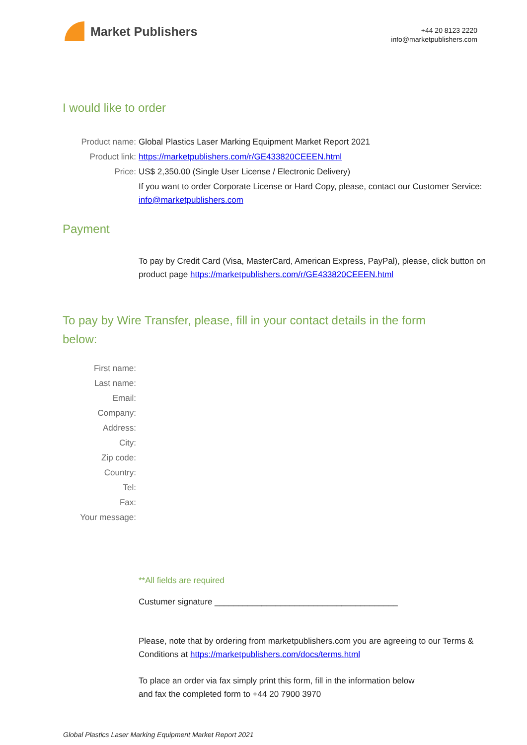Market Publishers
+44 20 8123 2220
info@marketpublishers.com
I would like to order
Product name: Global Plastics Laser Marking Equipment Market Report 2021
Product link: https://marketpublishers.com/r/GE433820CEEEN.html
Price: US$ 2,350.00 (Single User License / Electronic Delivery)
If you want to order Corporate License or Hard Copy, please, contact our Customer Service:
info@marketpublishers.com
Payment
To pay by Credit Card (Visa, MasterCard, American Express, PayPal), please, click button on product page https://marketpublishers.com/r/GE433820CEEEN.html
To pay by Wire Transfer, please, fill in your contact details in the form below:
First name:
Last name:
Email:
Company:
Address:
City:
Zip code:
Country:
Tel:
Fax:
Your message:
**All fields are required
Custumer signature _______________________________________
Please, note that by ordering from marketpublishers.com you are agreeing to our Terms & Conditions at https://marketpublishers.com/docs/terms.html
To place an order via fax simply print this form, fill in the information below
and fax the completed form to +44 20 7900 3970
Global Plastics Laser Marking Equipment Market Report 2021